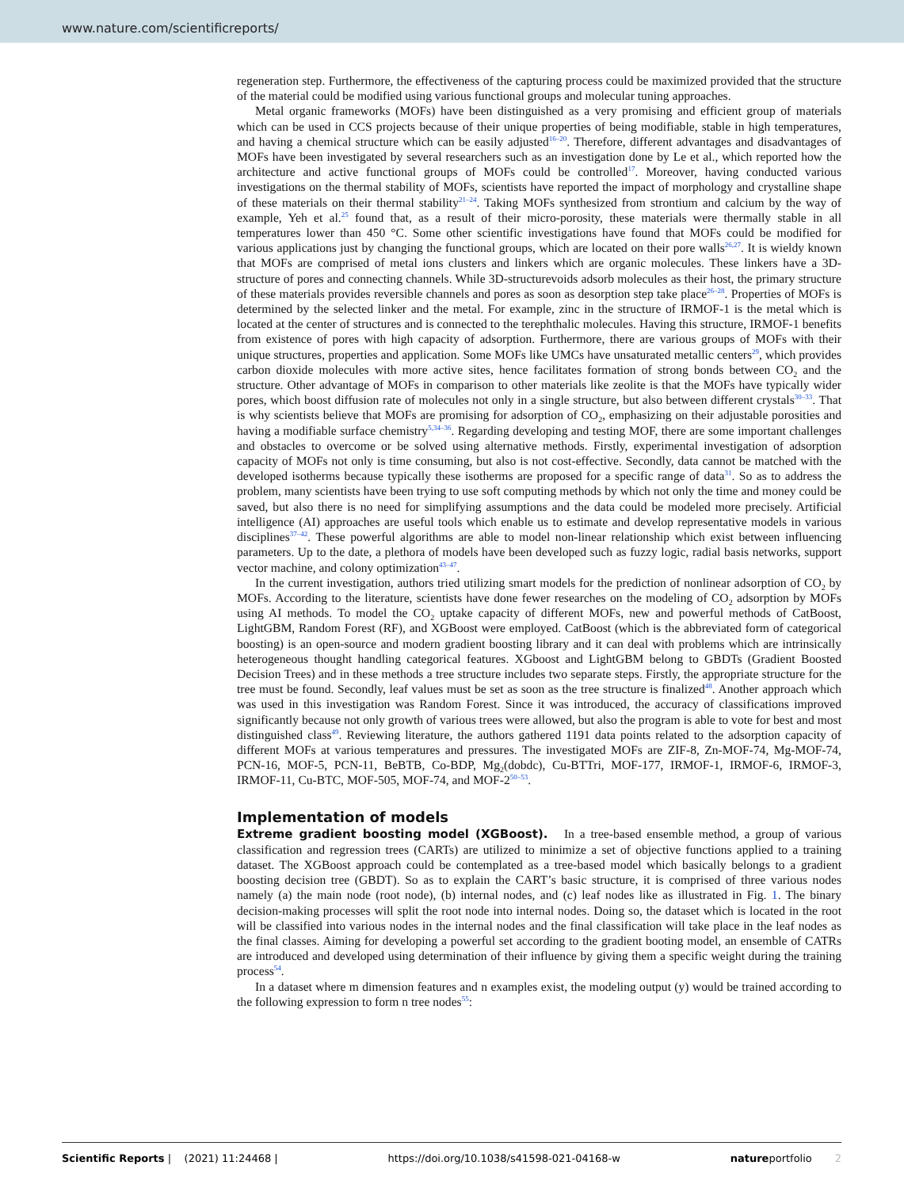www.nature.com/scientificreports/
regeneration step. Furthermore, the effectiveness of the capturing process could be maximized provided that the structure of the material could be modified using various functional groups and molecular tuning approaches.
Metal organic frameworks (MOFs) have been distinguished as a very promising and efficient group of materials which can be used in CCS projects because of their unique properties of being modifiable, stable in high temperatures, and having a chemical structure which can be easily adjusted<sup>16–20</sup>. Therefore, different advantages and disadvantages of MOFs have been investigated by several researchers such as an investigation done by Le et al., which reported how the architecture and active functional groups of MOFs could be controlled<sup>17</sup>. Moreover, having conducted various investigations on the thermal stability of MOFs, scientists have reported the impact of morphology and crystalline shape of these materials on their thermal stability<sup>21–24</sup>. Taking MOFs synthesized from strontium and calcium by the way of example, Yeh et al.<sup>25</sup> found that, as a result of their micro-porosity, these materials were thermally stable in all temperatures lower than 450 °C. Some other scientific investigations have found that MOFs could be modified for various applications just by changing the functional groups, which are located on their pore walls<sup>26,27</sup>. It is wieldy known that MOFs are comprised of metal ions clusters and linkers which are organic molecules. These linkers have a 3D-structure of pores and connecting channels. While 3D-structurevoids adsorb molecules as their host, the primary structure of these materials provides reversible channels and pores as soon as desorption step take place<sup>26–28</sup>. Properties of MOFs is determined by the selected linker and the metal. For example, zinc in the structure of IRMOF-1 is the metal which is located at the center of structures and is connected to the terephthalic molecules. Having this structure, IRMOF-1 benefits from existence of pores with high capacity of adsorption. Furthermore, there are various groups of MOFs with their unique structures, properties and application. Some MOFs like UMCs have unsaturated metallic centers<sup>29</sup>, which provides carbon dioxide molecules with more active sites, hence facilitates formation of strong bonds between CO<sub>2</sub> and the structure. Other advantage of MOFs in comparison to other materials like zeolite is that the MOFs have typically wider pores, which boost diffusion rate of molecules not only in a single structure, but also between different crystals<sup>30–33</sup>. That is why scientists believe that MOFs are promising for adsorption of CO<sub>2</sub>, emphasizing on their adjustable porosities and having a modifiable surface chemistry<sup>5,34–36</sup>. Regarding developing and testing MOF, there are some important challenges and obstacles to overcome or be solved using alternative methods. Firstly, experimental investigation of adsorption capacity of MOFs not only is time consuming, but also is not cost-effective. Secondly, data cannot be matched with the developed isotherms because typically these isotherms are proposed for a specific range of data<sup>31</sup>. So as to address the problem, many scientists have been trying to use soft computing methods by which not only the time and money could be saved, but also there is no need for simplifying assumptions and the data could be modeled more precisely. Artificial intelligence (AI) approaches are useful tools which enable us to estimate and develop representative models in various disciplines<sup>37–42</sup>. These powerful algorithms are able to model non-linear relationship which exist between influencing parameters. Up to the date, a plethora of models have been developed such as fuzzy logic, radial basis networks, support vector machine, and colony optimization<sup>43–47</sup>.
In the current investigation, authors tried utilizing smart models for the prediction of nonlinear adsorption of CO<sub>2</sub> by MOFs. According to the literature, scientists have done fewer researches on the modeling of CO<sub>2</sub> adsorption by MOFs using AI methods. To model the CO<sub>2</sub> uptake capacity of different MOFs, new and powerful methods of CatBoost, LightGBM, Random Forest (RF), and XGBoost were employed. CatBoost (which is the abbreviated form of categorical boosting) is an open-source and modern gradient boosting library and it can deal with problems which are intrinsically heterogeneous thought handling categorical features. XGboost and LightGBM belong to GBDTs (Gradient Boosted Decision Trees) and in these methods a tree structure includes two separate steps. Firstly, the appropriate structure for the tree must be found. Secondly, leaf values must be set as soon as the tree structure is finalized<sup>48</sup>. Another approach which was used in this investigation was Random Forest. Since it was introduced, the accuracy of classifications improved significantly because not only growth of various trees were allowed, but also the program is able to vote for best and most distinguished class<sup>49</sup>. Reviewing literature, the authors gathered 1191 data points related to the adsorption capacity of different MOFs at various temperatures and pressures. The investigated MOFs are ZIF-8, Zn-MOF-74, Mg-MOF-74, PCN-16, MOF-5, PCN-11, BeBTB, Co-BDP, Mg<sub>2</sub>(dobdc), Cu-BTTri, MOF-177, IRMOF-1, IRMOF-6, IRMOF-3, IRMOF-11, Cu-BTC, MOF-505, MOF-74, and MOF-2<sup>50–53</sup>.
Implementation of models
Extreme gradient boosting model (XGBoost). In a tree-based ensemble method, a group of various classification and regression trees (CARTs) are utilized to minimize a set of objective functions applied to a training dataset. The XGBoost approach could be contemplated as a tree-based model which basically belongs to a gradient boosting decision tree (GBDT). So as to explain the CART’s basic structure, it is comprised of three various nodes namely (a) the main node (root node), (b) internal nodes, and (c) leaf nodes like as illustrated in Fig. 1. The binary decision-making processes will split the root node into internal nodes. Doing so, the dataset which is located in the root will be classified into various nodes in the internal nodes and the final classification will take place in the leaf nodes as the final classes. Aiming for developing a powerful set according to the gradient booting model, an ensemble of CATRs are introduced and developed using determination of their influence by giving them a specific weight during the training process<sup>54</sup>.
In a dataset where m dimension features and n examples exist, the modeling output (y) would be trained according to the following expression to form n tree nodes<sup>55</sup>:
Scientific Reports | (2021) 11:24468 | https://doi.org/10.1038/s41598-021-04168-w natureportfolio 2